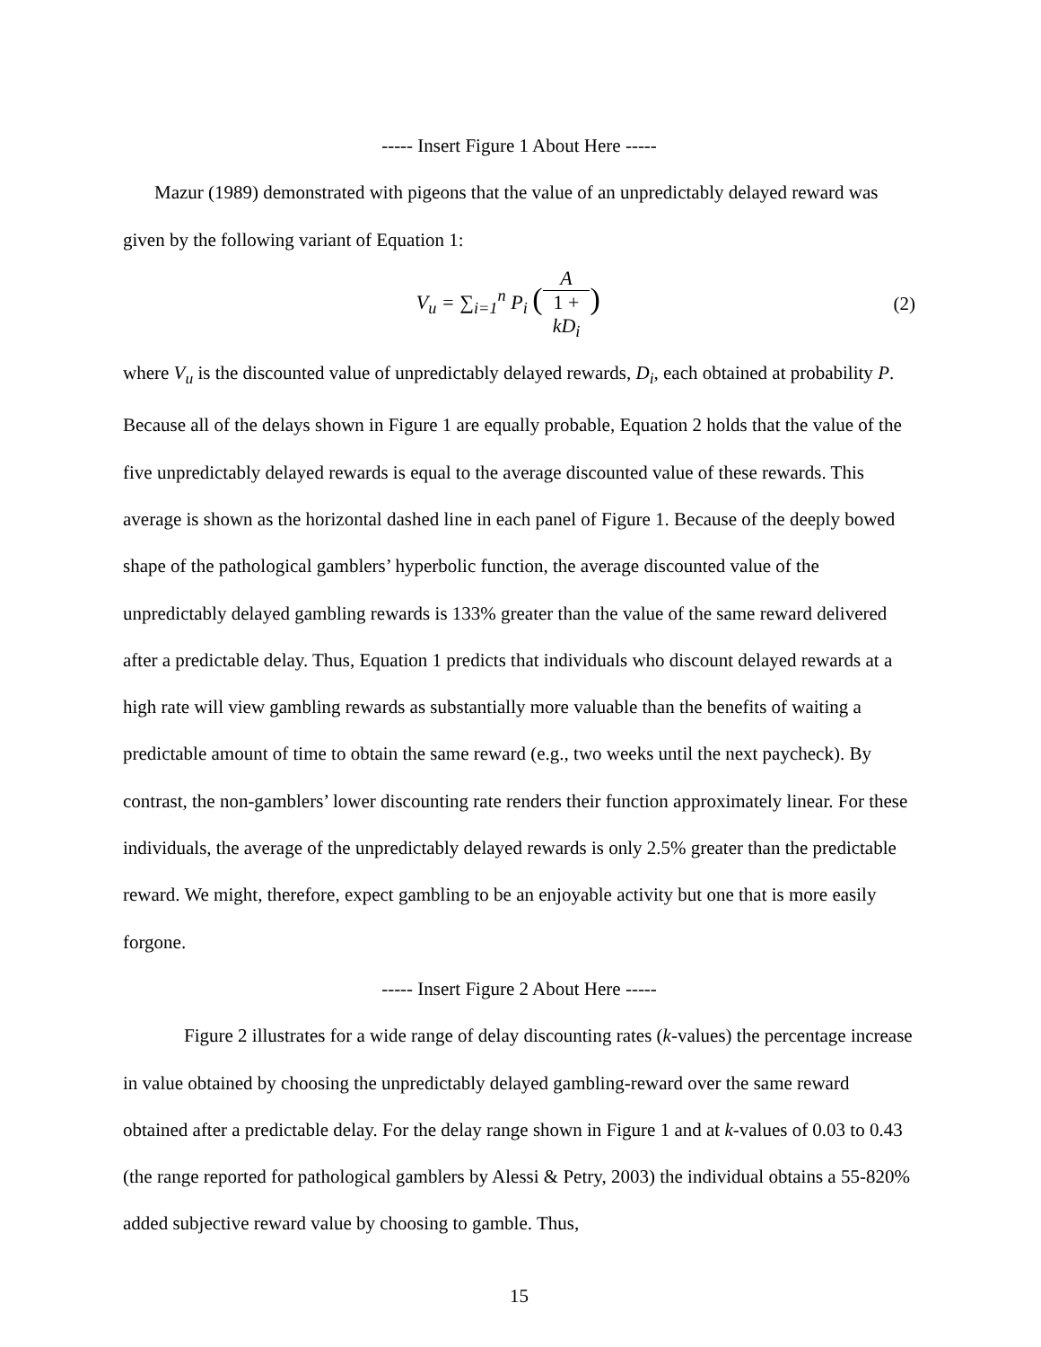----- Insert Figure 1 About Here -----
Mazur (1989) demonstrated with pigeons that the value of an unpredictably delayed reward was given by the following variant of Equation 1:
V<sub>u</sub> = ∑<sub>i=1</sub><sup>n</sup> P<sub>i</sub> (A 1 +
kD<sub>i</sub>)
(2)
where V<sub>u</sub> is the discounted value of unpredictably delayed rewards, D<sub>i</sub>, each obtained at probability P. Because all of the delays shown in Figure 1 are equally probable, Equation 2 holds that the value of the five unpredictably delayed rewards is equal to the average discounted value of these rewards. This average is shown as the horizontal dashed line in each panel of Figure 1. Because of the deeply bowed shape of the pathological gamblers’ hyperbolic function, the average discounted value of the unpredictably delayed gambling rewards is 133% greater than the value of the same reward delivered after a predictable delay. Thus, Equation 1 predicts that individuals who discount delayed rewards at a high rate will view gambling rewards as substantially more valuable than the benefits of waiting a predictable amount of time to obtain the same reward (e.g., two weeks until the next paycheck). By contrast, the non-gamblers’ lower discounting rate renders their function approximately linear. For these individuals, the average of the unpredictably delayed rewards is only 2.5% greater than the predictable reward. We might, therefore, expect gambling to be an enjoyable activity but one that is more easily forgone.
----- Insert Figure 2 About Here -----
Figure 2 illustrates for a wide range of delay discounting rates (k-values) the percentage increase in value obtained by choosing the unpredictably delayed gambling-reward over the same reward obtained after a predictable delay. For the delay range shown in Figure 1 and at k-values of 0.03 to 0.43 (the range reported for pathological gamblers by Alessi & Petry, 2003) the individual obtains a 55-820% added subjective reward value by choosing to gamble. Thus,
15